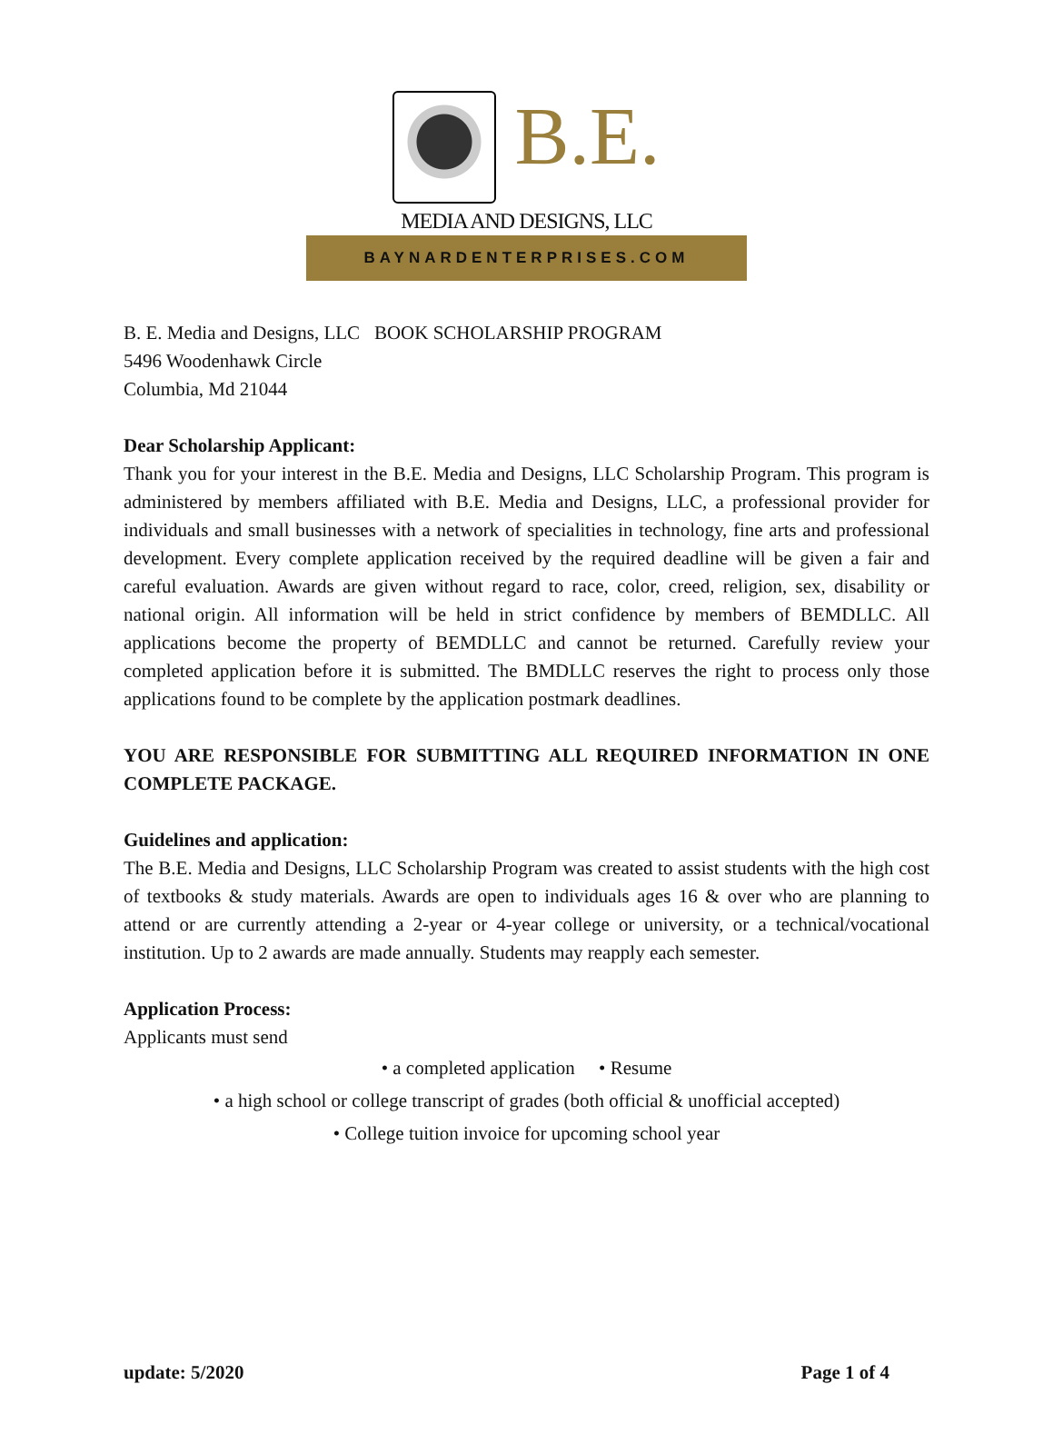B.E.
MEDIA AND DESIGNS, LLC
BAYNARDENTERPRISES.COM
B. E. Media and Designs, LLC BOOK SCHOLARSHIP PROGRAM
5496 Woodenhawk Circle
Columbia, Md 21044
Dear Scholarship Applicant:
Thank you for your interest in the B.E. Media and Designs, LLC Scholarship Program. This program is administered by members affiliated with B.E. Media and Designs, LLC, a professional provider for individuals and small businesses with a network of specialities in technology, fine arts and professional development. Every complete application received by the required deadline will be given a fair and careful evaluation. Awards are given without regard to race, color, creed, religion, sex, disability or national origin. All information will be held in strict confidence by members of BEMDLLC. All applications become the property of BEMDLLC and cannot be returned. Carefully review your completed application before it is submitted. The BMDLLC reserves the right to process only those applications found to be complete by the application postmark deadlines.
YOU ARE RESPONSIBLE FOR SUBMITTING ALL REQUIRED INFORMATION IN ONE COMPLETE PACKAGE.
Guidelines and application:
The B.E. Media and Designs, LLC Scholarship Program was created to assist students with the high cost of textbooks & study materials. Awards are open to individuals ages 16 & over who are planning to attend or are currently attending a 2-year or 4-year college or university, or a technical/vocational institution. Up to 2 awards are made annually. Students may reapply each semester.
Application Process:
Applicants must send
• a completed application • Resume
• a high school or college transcript of grades (both official & unofficial accepted)
• College tuition invoice for upcoming school year
update: 5/2020 Page 1 of 4